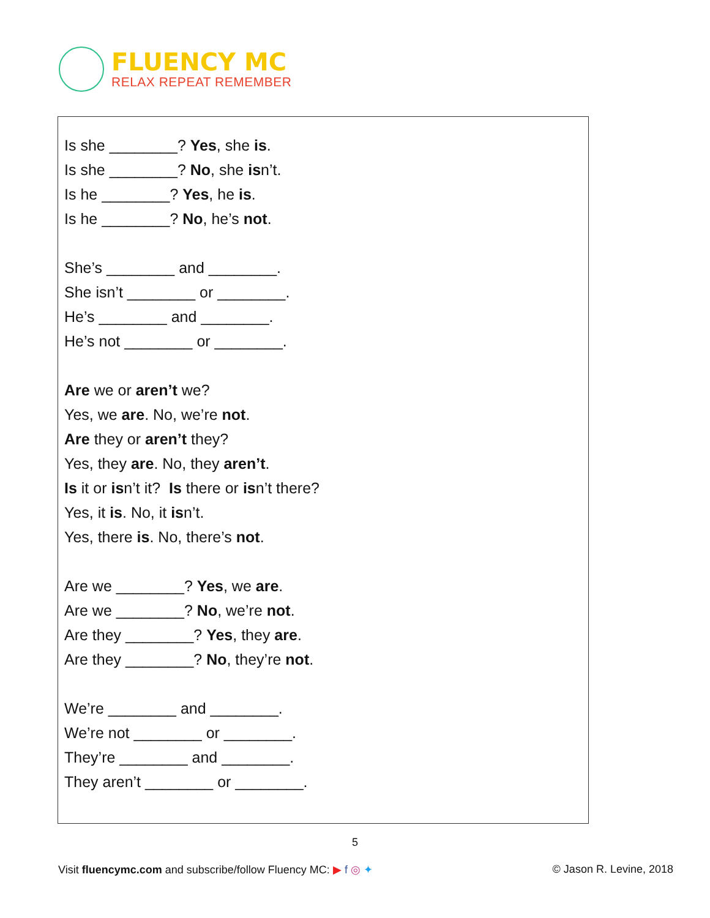FLUENCY MC
RELAX REPEAT REMEMBER
Is she ________? Yes, she is.
Is she ________? No, she isn’t.
Is he ________? Yes, he is.
Is he ________? No, he’s not.
She’s ________ and ________.
She isn’t ________ or ________.
He’s ________ and ________.
He’s not ________ or ________.
Are we or aren’t we?
Yes, we are. No, we’re not.
Are they or aren’t they?
Yes, they are. No, they aren’t.
Is it or isn’t it? Is there or isn’t there?
Yes, it is. No, it isn’t.
Yes, there is. No, there’s not.
Are we ________? Yes, we are.
Are we ________? No, we’re not.
Are they ________? Yes, they are.
Are they ________? No, they’re not.
We’re ________ and ________.
We’re not ________ or ________.
They’re ________ and ________.
They aren’t ________ or ________.
5
Visit fluencymc.com and subscribe/follow Fluency MC: ▶ f ◎ ✦ © Jason R. Levine, 2018